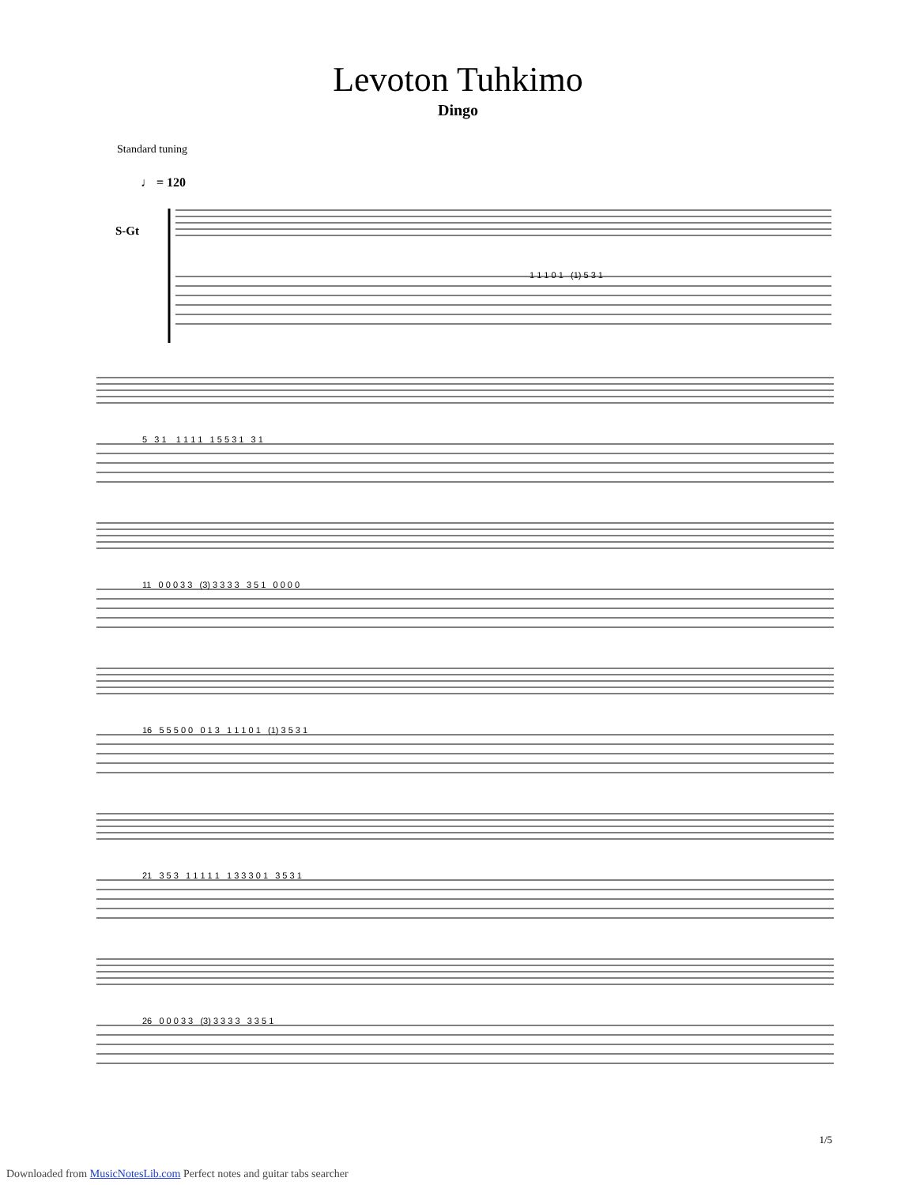Levoton Tuhkimo
Dingo
Standard tuning
♩ = 120
S-Gt
1 1 1 0 1 (1) 5 3 1
5 3 1 1 1 1 1 1 5 5 3 1 3 1
11 0 0 0 3 3 (3) 3 3 3 3 3 5 1 0 0 0 0
16 5 5 5 0 0 0 1 3 1 1 1 0 1 (1) 3 5 3 1
21 3 5 3 1 1 1 1 1 1 3 3 3 0 1 3 5 3 1
26 0 0 0 3 3 (3) 3 3 3 3 3 3 5 1
1/5
Downloaded from MusicNotesLib.com Perfect notes and guitar tabs searcher